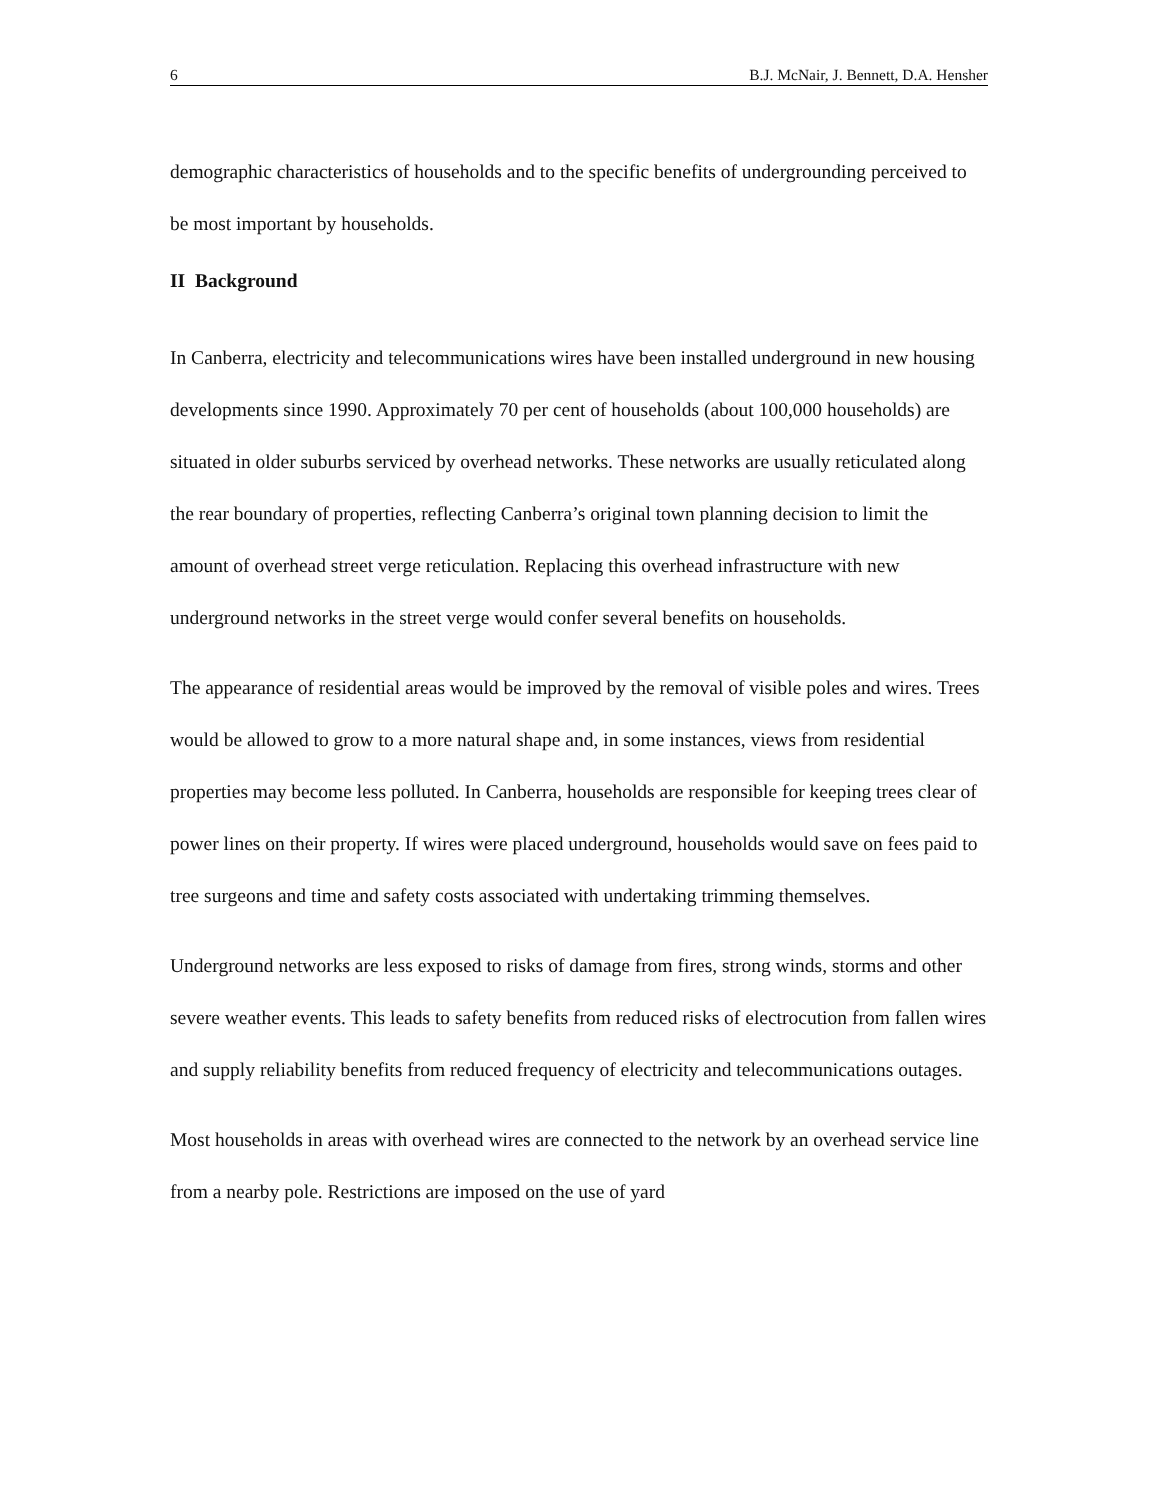6 B.J. McNair, J. Bennett, D.A. Hensher
demographic characteristics of households and to the specific benefits of undergrounding perceived to be most important by households.
II Background
In Canberra, electricity and telecommunications wires have been installed underground in new housing developments since 1990. Approximately 70 per cent of households (about 100,000 households) are situated in older suburbs serviced by overhead networks. These networks are usually reticulated along the rear boundary of properties, reflecting Canberra’s original town planning decision to limit the amount of overhead street verge reticulation. Replacing this overhead infrastructure with new underground networks in the street verge would confer several benefits on households.
The appearance of residential areas would be improved by the removal of visible poles and wires. Trees would be allowed to grow to a more natural shape and, in some instances, views from residential properties may become less polluted. In Canberra, households are responsible for keeping trees clear of power lines on their property. If wires were placed underground, households would save on fees paid to tree surgeons and time and safety costs associated with undertaking trimming themselves.
Underground networks are less exposed to risks of damage from fires, strong winds, storms and other severe weather events. This leads to safety benefits from reduced risks of electrocution from fallen wires and supply reliability benefits from reduced frequency of electricity and telecommunications outages.
Most households in areas with overhead wires are connected to the network by an overhead service line from a nearby pole. Restrictions are imposed on the use of yard